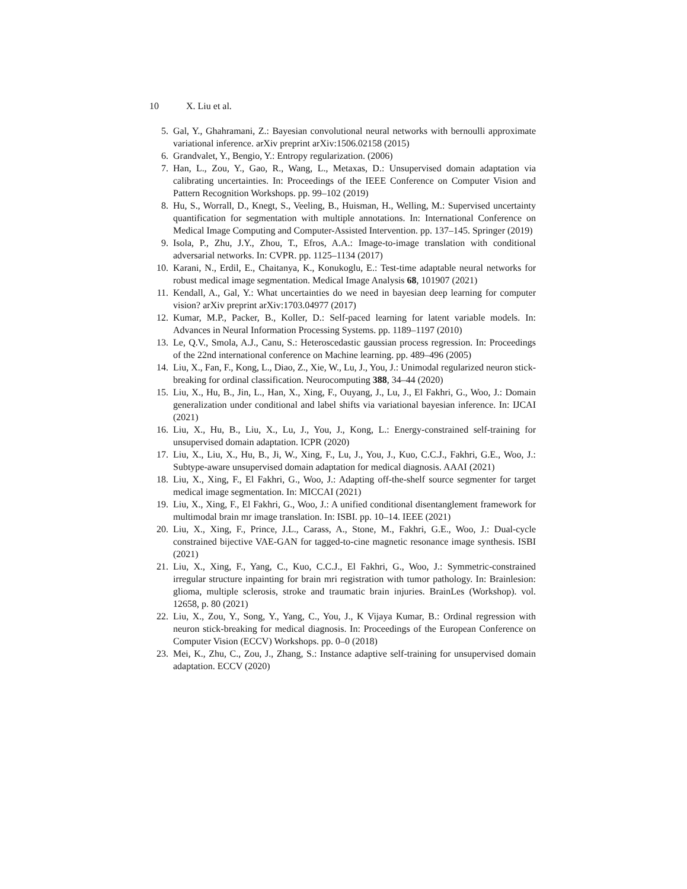10 X. Liu et al.
5. Gal, Y., Ghahramani, Z.: Bayesian convolutional neural networks with bernoulli approximate variational inference. arXiv preprint arXiv:1506.02158 (2015)
6. Grandvalet, Y., Bengio, Y.: Entropy regularization. (2006)
7. Han, L., Zou, Y., Gao, R., Wang, L., Metaxas, D.: Unsupervised domain adaptation via calibrating uncertainties. In: Proceedings of the IEEE Conference on Computer Vision and Pattern Recognition Workshops. pp. 99–102 (2019)
8. Hu, S., Worrall, D., Knegt, S., Veeling, B., Huisman, H., Welling, M.: Supervised uncertainty quantification for segmentation with multiple annotations. In: International Conference on Medical Image Computing and Computer-Assisted Intervention. pp. 137–145. Springer (2019)
9. Isola, P., Zhu, J.Y., Zhou, T., Efros, A.A.: Image-to-image translation with conditional adversarial networks. In: CVPR. pp. 1125–1134 (2017)
10. Karani, N., Erdil, E., Chaitanya, K., Konukoglu, E.: Test-time adaptable neural networks for robust medical image segmentation. Medical Image Analysis 68, 101907 (2021)
11. Kendall, A., Gal, Y.: What uncertainties do we need in bayesian deep learning for computer vision? arXiv preprint arXiv:1703.04977 (2017)
12. Kumar, M.P., Packer, B., Koller, D.: Self-paced learning for latent variable models. In: Advances in Neural Information Processing Systems. pp. 1189–1197 (2010)
13. Le, Q.V., Smola, A.J., Canu, S.: Heteroscedastic gaussian process regression. In: Proceedings of the 22nd international conference on Machine learning. pp. 489–496 (2005)
14. Liu, X., Fan, F., Kong, L., Diao, Z., Xie, W., Lu, J., You, J.: Unimodal regularized neuron stick-breaking for ordinal classification. Neurocomputing 388, 34–44 (2020)
15. Liu, X., Hu, B., Jin, L., Han, X., Xing, F., Ouyang, J., Lu, J., El Fakhri, G., Woo, J.: Domain generalization under conditional and label shifts via variational bayesian inference. In: IJCAI (2021)
16. Liu, X., Hu, B., Liu, X., Lu, J., You, J., Kong, L.: Energy-constrained self-training for unsupervised domain adaptation. ICPR (2020)
17. Liu, X., Liu, X., Hu, B., Ji, W., Xing, F., Lu, J., You, J., Kuo, C.C.J., Fakhri, G.E., Woo, J.: Subtype-aware unsupervised domain adaptation for medical diagnosis. AAAI (2021)
18. Liu, X., Xing, F., El Fakhri, G., Woo, J.: Adapting off-the-shelf source segmenter for target medical image segmentation. In: MICCAI (2021)
19. Liu, X., Xing, F., El Fakhri, G., Woo, J.: A unified conditional disentanglement framework for multimodal brain mr image translation. In: ISBI. pp. 10–14. IEEE (2021)
20. Liu, X., Xing, F., Prince, J.L., Carass, A., Stone, M., Fakhri, G.E., Woo, J.: Dual-cycle constrained bijective VAE-GAN for tagged-to-cine magnetic resonance image synthesis. ISBI (2021)
21. Liu, X., Xing, F., Yang, C., Kuo, C.C.J., El Fakhri, G., Woo, J.: Symmetric-constrained irregular structure inpainting for brain mri registration with tumor pathology. In: Brainlesion: glioma, multiple sclerosis, stroke and traumatic brain injuries. BrainLes (Workshop). vol. 12658, p. 80 (2021)
22. Liu, X., Zou, Y., Song, Y., Yang, C., You, J., K Vijaya Kumar, B.: Ordinal regression with neuron stick-breaking for medical diagnosis. In: Proceedings of the European Conference on Computer Vision (ECCV) Workshops. pp. 0–0 (2018)
23. Mei, K., Zhu, C., Zou, J., Zhang, S.: Instance adaptive self-training for unsupervised domain adaptation. ECCV (2020)